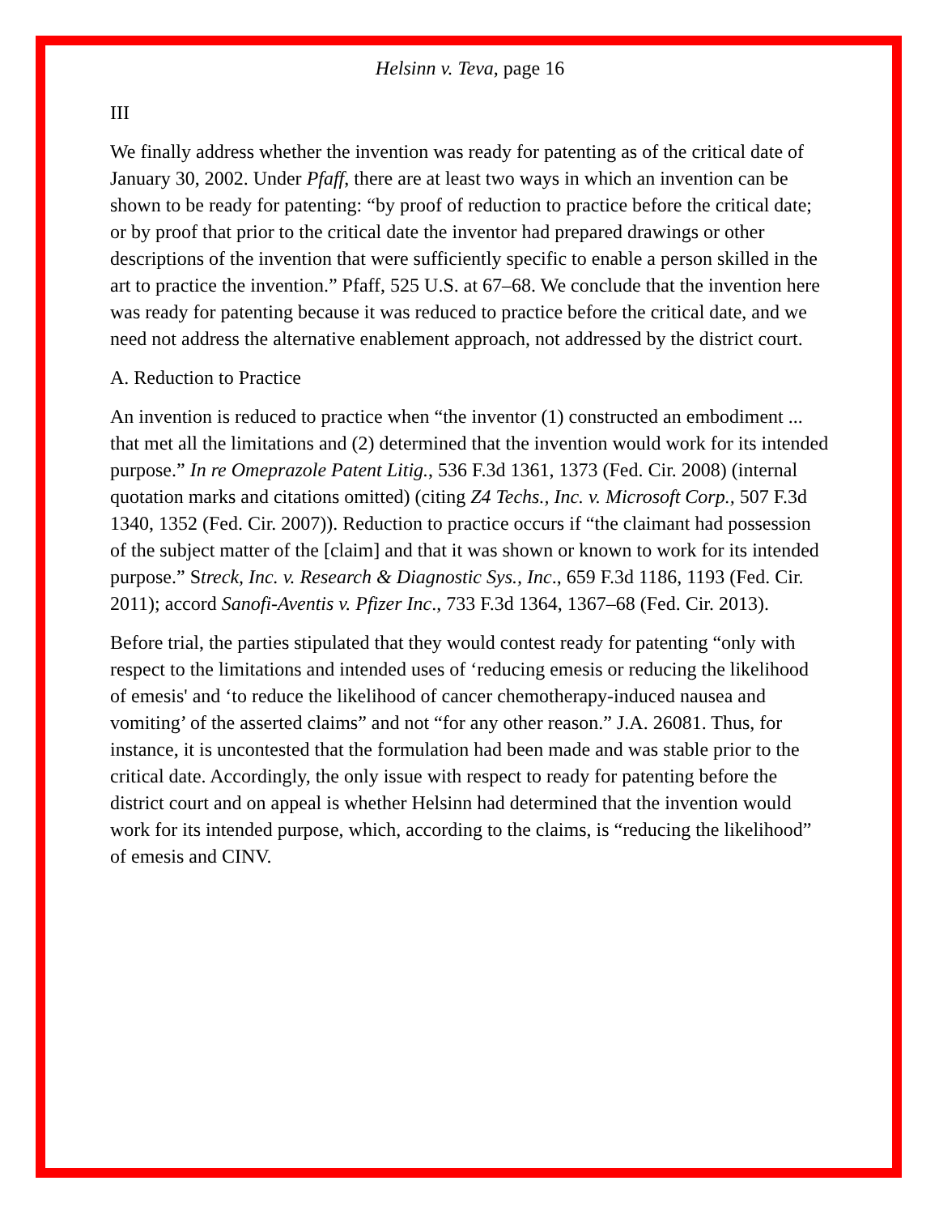Helsinn v. Teva, page 16
III
We finally address whether the invention was ready for patenting as of the critical date of January 30, 2002. Under Pfaff, there are at least two ways in which an invention can be shown to be ready for patenting: “by proof of reduction to practice before the critical date; or by proof that prior to the critical date the inventor had prepared drawings or other descriptions of the invention that were sufficiently specific to enable a person skilled in the art to practice the invention.” Pfaff, 525 U.S. at 67–68. We conclude that the invention here was ready for patenting because it was reduced to practice before the critical date, and we need not address the alternative enablement approach, not addressed by the district court.
A. Reduction to Practice
An invention is reduced to practice when “the inventor (1) constructed an embodiment ... that met all the limitations and (2) determined that the invention would work for its intended purpose.” In re Omeprazole Patent Litig., 536 F.3d 1361, 1373 (Fed. Cir. 2008) (internal quotation marks and citations omitted) (citing Z4 Techs., Inc. v. Microsoft Corp., 507 F.3d 1340, 1352 (Fed. Cir. 2007)). Reduction to practice occurs if “the claimant had possession of the subject matter of the [claim] and that it was shown or known to work for its intended purpose.” Streck, Inc. v. Research & Diagnostic Sys., Inc., 659 F.3d 1186, 1193 (Fed. Cir. 2011); accord Sanofi-Aventis v. Pfizer Inc., 733 F.3d 1364, 1367–68 (Fed. Cir. 2013).
Before trial, the parties stipulated that they would contest ready for patenting “only with respect to the limitations and intended uses of ‘reducing emesis or reducing the likelihood of emesis' and ‘to reduce the likelihood of cancer chemotherapy-induced nausea and vomiting’ of the asserted claims” and not “for any other reason.” J.A. 26081. Thus, for instance, it is uncontested that the formulation had been made and was stable prior to the critical date. Accordingly, the only issue with respect to ready for patenting before the district court and on appeal is whether Helsinn had determined that the invention would work for its intended purpose, which, according to the claims, is “reducing the likelihood” of emesis and CINV.